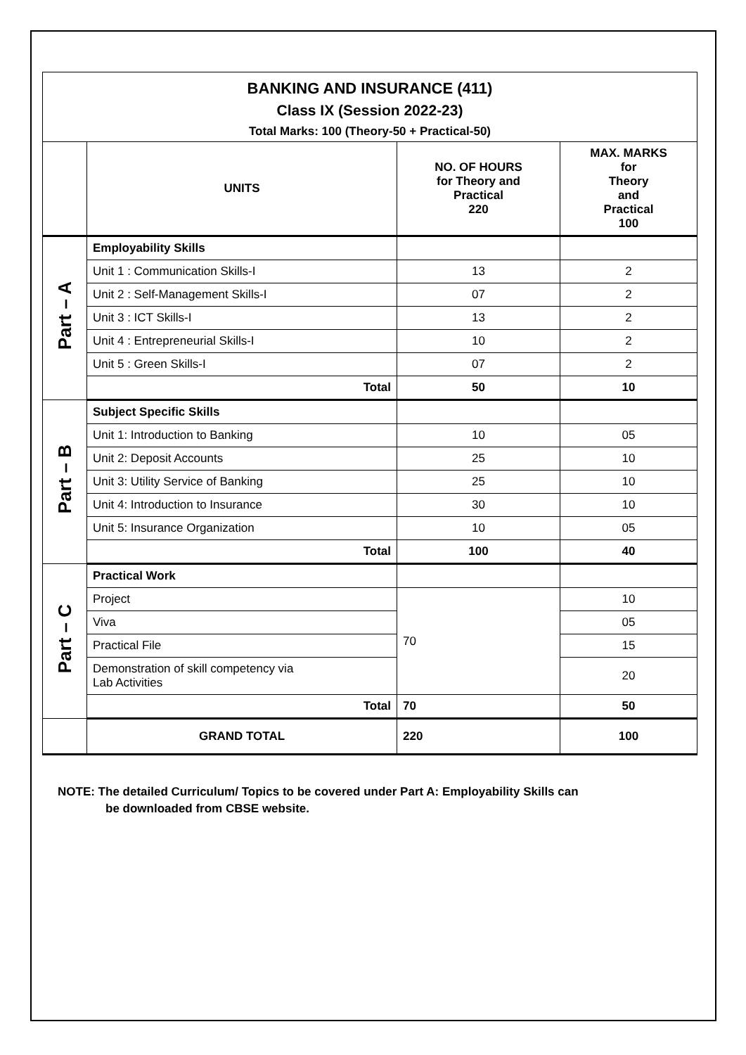| BANKING AND INSURANCE (411) Class IX (Session 2022-23) Total Marks: 100 (Theory-50 + Practical-50) | | | |
| | UNITS | NO. OF HOURS for Theory and Practical 220 | MAX. MARKS for Theory and Practical 100 |
| Part – A | Employability Skills | | |
| | Unit 1 : Communication Skills-I | 13 | 2 |
| | Unit 2 : Self-Management Skills-I | 07 | 2 |
| | Unit 3 : ICT Skills-I | 13 | 2 |
| | Unit 4 : Entrepreneurial Skills-I | 10 | 2 |
| | Unit 5 : Green Skills-I | 07 | 2 |
| | Total | 50 | 10 |
| Part – B | Subject Specific Skills | | |
| | Unit 1: Introduction to Banking | 10 | 05 |
| | Unit 2: Deposit Accounts | 25 | 10 |
| | Unit 3: Utility Service of Banking | 25 | 10 |
| | Unit 4: Introduction to Insurance | 30 | 10 |
| | Unit 5: Insurance Organization | 10 | 05 |
| | Total | 100 | 40 |
| Part – C | Practical Work | | |
| | Project | 70 | 10 |
| | Viva | | 05 |
| | Practical File | | 15 |
| | Demonstration of skill competency via Lab Activities | | 20 |
| | Total | 70 | 50 |
| | GRAND TOTAL | 220 | 100 |
NOTE: The detailed Curriculum/ Topics to be covered under Part A: Employability Skills can
be downloaded from CBSE website.